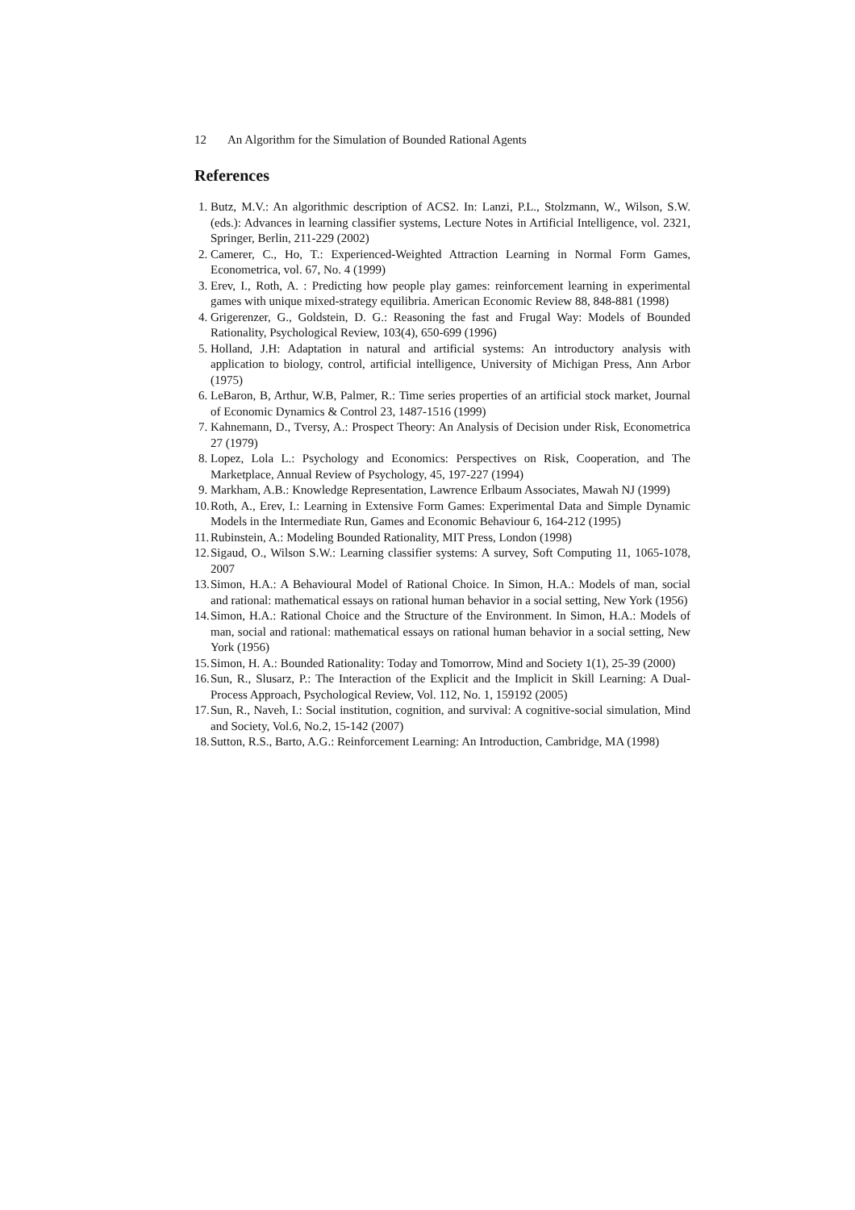12 An Algorithm for the Simulation of Bounded Rational Agents
References
1. Butz, M.V.: An algorithmic description of ACS2. In: Lanzi, P.L., Stolzmann, W., Wilson, S.W. (eds.): Advances in learning classifier systems, Lecture Notes in Artificial Intelligence, vol. 2321, Springer, Berlin, 211-229 (2002)
2. Camerer, C., Ho, T.: Experienced-Weighted Attraction Learning in Normal Form Games, Econometrica, vol. 67, No. 4 (1999)
3. Erev, I., Roth, A. : Predicting how people play games: reinforcement learning in experimental games with unique mixed-strategy equilibria. American Economic Review 88, 848-881 (1998)
4. Grigerenzer, G., Goldstein, D. G.: Reasoning the fast and Frugal Way: Models of Bounded Rationality, Psychological Review, 103(4), 650-699 (1996)
5. Holland, J.H: Adaptation in natural and artificial systems: An introductory analysis with application to biology, control, artificial intelligence, University of Michigan Press, Ann Arbor (1975)
6. LeBaron, B, Arthur, W.B, Palmer, R.: Time series properties of an artificial stock market, Journal of Economic Dynamics & Control 23, 1487-1516 (1999)
7. Kahnemann, D., Tversy, A.: Prospect Theory: An Analysis of Decision under Risk, Econometrica 27 (1979)
8. Lopez, Lola L.: Psychology and Economics: Perspectives on Risk, Cooperation, and The Marketplace, Annual Review of Psychology, 45, 197-227 (1994)
9. Markham, A.B.: Knowledge Representation, Lawrence Erlbaum Associates, Mawah NJ (1999)
10. Roth, A., Erev, I.: Learning in Extensive Form Games: Experimental Data and Simple Dynamic Models in the Intermediate Run, Games and Economic Behaviour 6, 164-212 (1995)
11. Rubinstein, A.: Modeling Bounded Rationality, MIT Press, London (1998)
12. Sigaud, O., Wilson S.W.: Learning classifier systems: A survey, Soft Computing 11, 1065-1078, 2007
13. Simon, H.A.: A Behavioural Model of Rational Choice. In Simon, H.A.: Models of man, social and rational: mathematical essays on rational human behavior in a social setting, New York (1956)
14. Simon, H.A.: Rational Choice and the Structure of the Environment. In Simon, H.A.: Models of man, social and rational: mathematical essays on rational human behavior in a social setting, New York (1956)
15. Simon, H. A.: Bounded Rationality: Today and Tomorrow, Mind and Society 1(1), 25-39 (2000)
16. Sun, R., Slusarz, P.: The Interaction of the Explicit and the Implicit in Skill Learning: A Dual-Process Approach, Psychological Review, Vol. 112, No. 1, 159192 (2005)
17. Sun, R., Naveh, I.: Social institution, cognition, and survival: A cognitive-social simulation, Mind and Society, Vol.6, No.2, 15-142 (2007)
18. Sutton, R.S., Barto, A.G.: Reinforcement Learning: An Introduction, Cambridge, MA (1998)